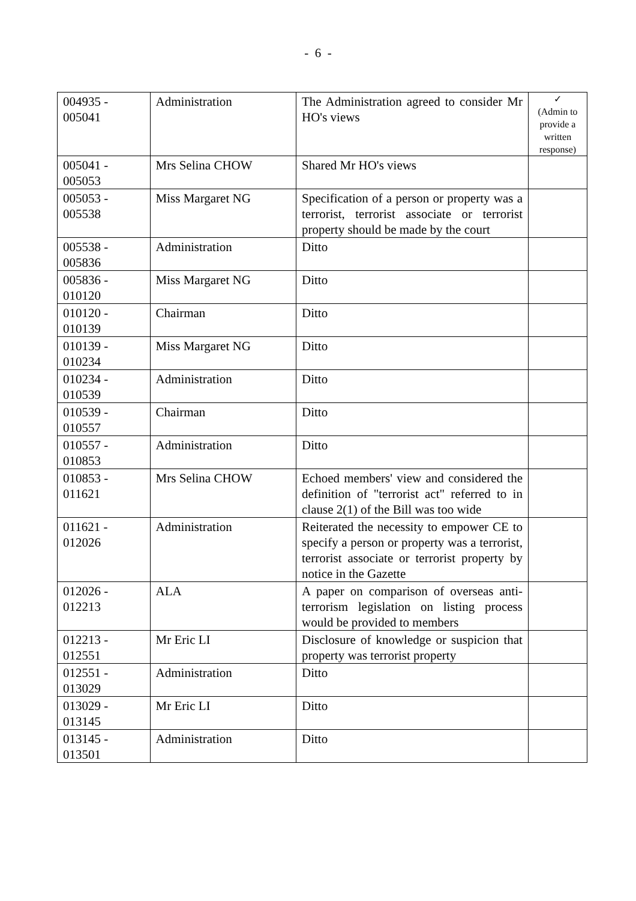- 6 -
| 004935 - 005041 | Administration | The Administration agreed to consider Mr HO's views | ✓ (Admin to provide a written response) |
| 005041 - 005053 | Mrs Selina CHOW | Shared Mr HO's views | |
| 005053 - 005538 | Miss Margaret NG | Specification of a person or property was a terrorist, terrorist associate or terrorist property should be made by the court | |
| 005538 - 005836 | Administration | Ditto | |
| 005836 - 010120 | Miss Margaret NG | Ditto | |
| 010120 - 010139 | Chairman | Ditto | |
| 010139 - 010234 | Miss Margaret NG | Ditto | |
| 010234 - 010539 | Administration | Ditto | |
| 010539 - 010557 | Chairman | Ditto | |
| 010557 - 010853 | Administration | Ditto | |
| 010853 - 011621 | Mrs Selina CHOW | Echoed members' view and considered the definition of "terrorist act" referred to in clause 2(1) of the Bill was too wide | |
| 011621 - 012026 | Administration | Reiterated the necessity to empower CE to specify a person or property was a terrorist, terrorist associate or terrorist property by notice in the Gazette | |
| 012026 - 012213 | ALA | A paper on comparison of overseas anti-terrorism legislation on listing process would be provided to members | |
| 012213 - 012551 | Mr Eric LI | Disclosure of knowledge or suspicion that property was terrorist property | |
| 012551 - 013029 | Administration | Ditto | |
| 013029 - 013145 | Mr Eric LI | Ditto | |
| 013145 - 013501 | Administration | Ditto | |